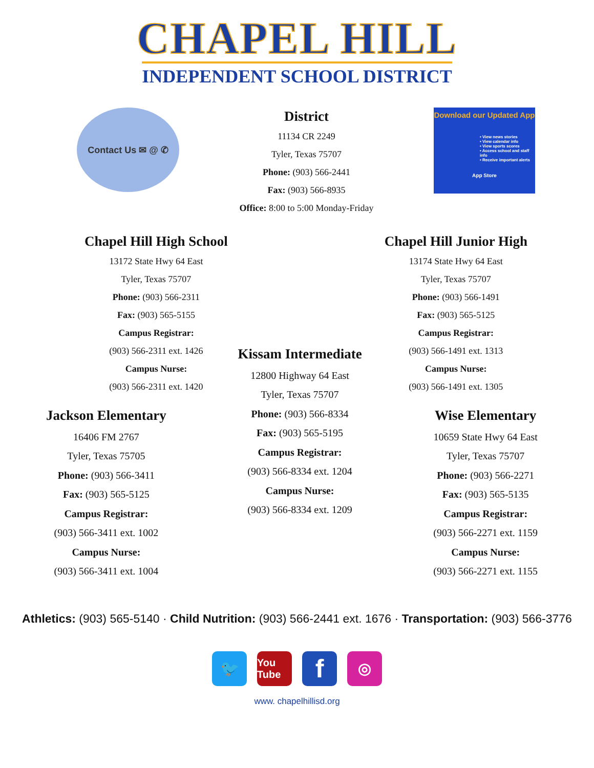CHAPEL HILL
INDEPENDENT SCHOOL DISTRICT
Contact Us ✉ @ ✆
District
11134 CR 2249
Tyler, Texas 75707
Phone: (903) 566-2441
Fax: (903) 566-8935
Office: 8:00 to 5:00 Monday-Friday
Download our Updated App
• View news stories
• View calendar info
• View sports scores
• Access school and staff info
• Receive important alerts
App Store
Chapel Hill High School
13172 State Hwy 64 East
Tyler, Texas 75707
Phone: (903) 566-2311
Fax: (903) 565-5155
Campus Registrar:
(903) 566-2311 ext. 1426
Campus Nurse:
(903) 566-2311 ext. 1420
Chapel Hill Junior High
13174 State Hwy 64 East
Tyler, Texas 75707
Phone: (903) 566-1491
Fax: (903) 565-5125
Campus Registrar:
(903) 566-1491 ext. 1313
Campus Nurse:
(903) 566-1491 ext. 1305
Jackson Elementary
16406 FM 2767
Tyler, Texas 75705
Phone: (903) 566-3411
Fax: (903) 565-5125
Campus Registrar:
(903) 566-3411 ext. 1002
Campus Nurse:
(903) 566-3411 ext. 1004
Kissam Intermediate
12800 Highway 64 East
Tyler, Texas 75707
Phone: (903) 566-8334
Fax: (903) 565-5195
Campus Registrar:
(903) 566-8334 ext. 1204
Campus Nurse:
(903) 566-8334 ext. 1209
Wise Elementary
10659 State Hwy 64 East
Tyler, Texas 75707
Phone: (903) 566-2271
Fax: (903) 565-5135
Campus Registrar:
(903) 566-2271 ext. 1159
Campus Nurse:
(903) 566-2271 ext. 1155
Athletics: (903) 565-5140 · Child Nutrition: (903) 566-2441 ext. 1676 · Transportation: (903) 566-3776
🐦
You Tube
f
◎
www. chapelhillisd.org